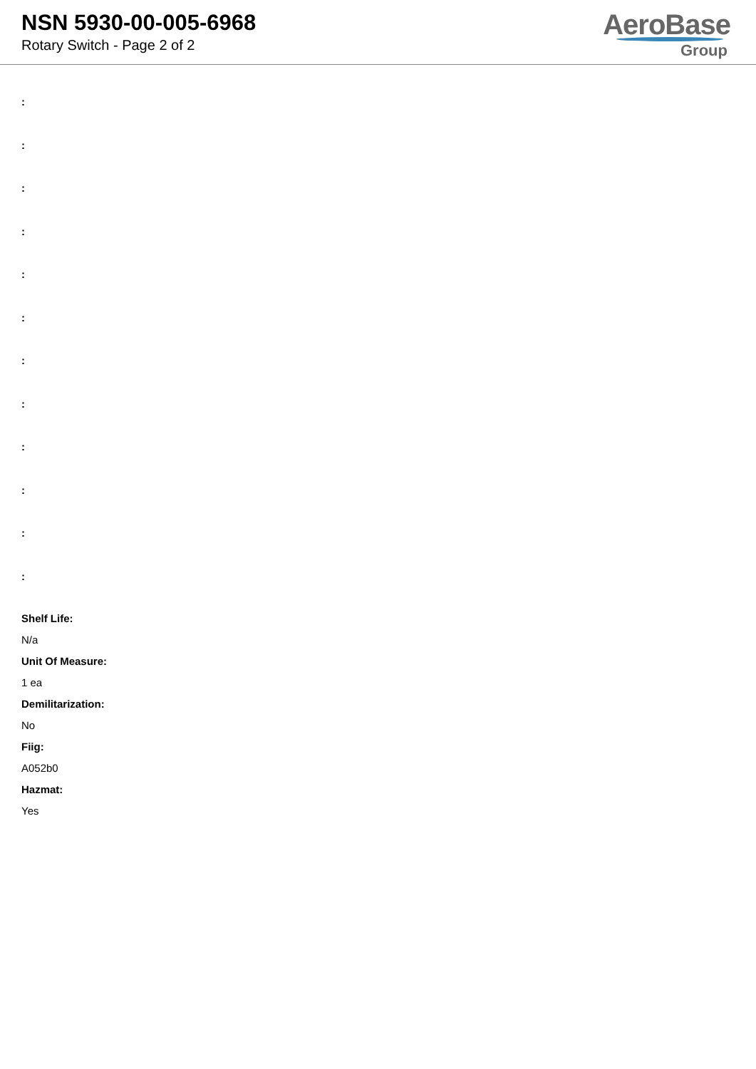NSN 5930-00-005-6968
Rotary Switch - Page 2 of 2
AeroBase
Group
:
:
:
:
:
:
:
:
:
:
:
:
Shelf Life:
N/a
Unit Of Measure:
1 ea
Demilitarization:
No
Fiig:
A052b0
Hazmat:
Yes